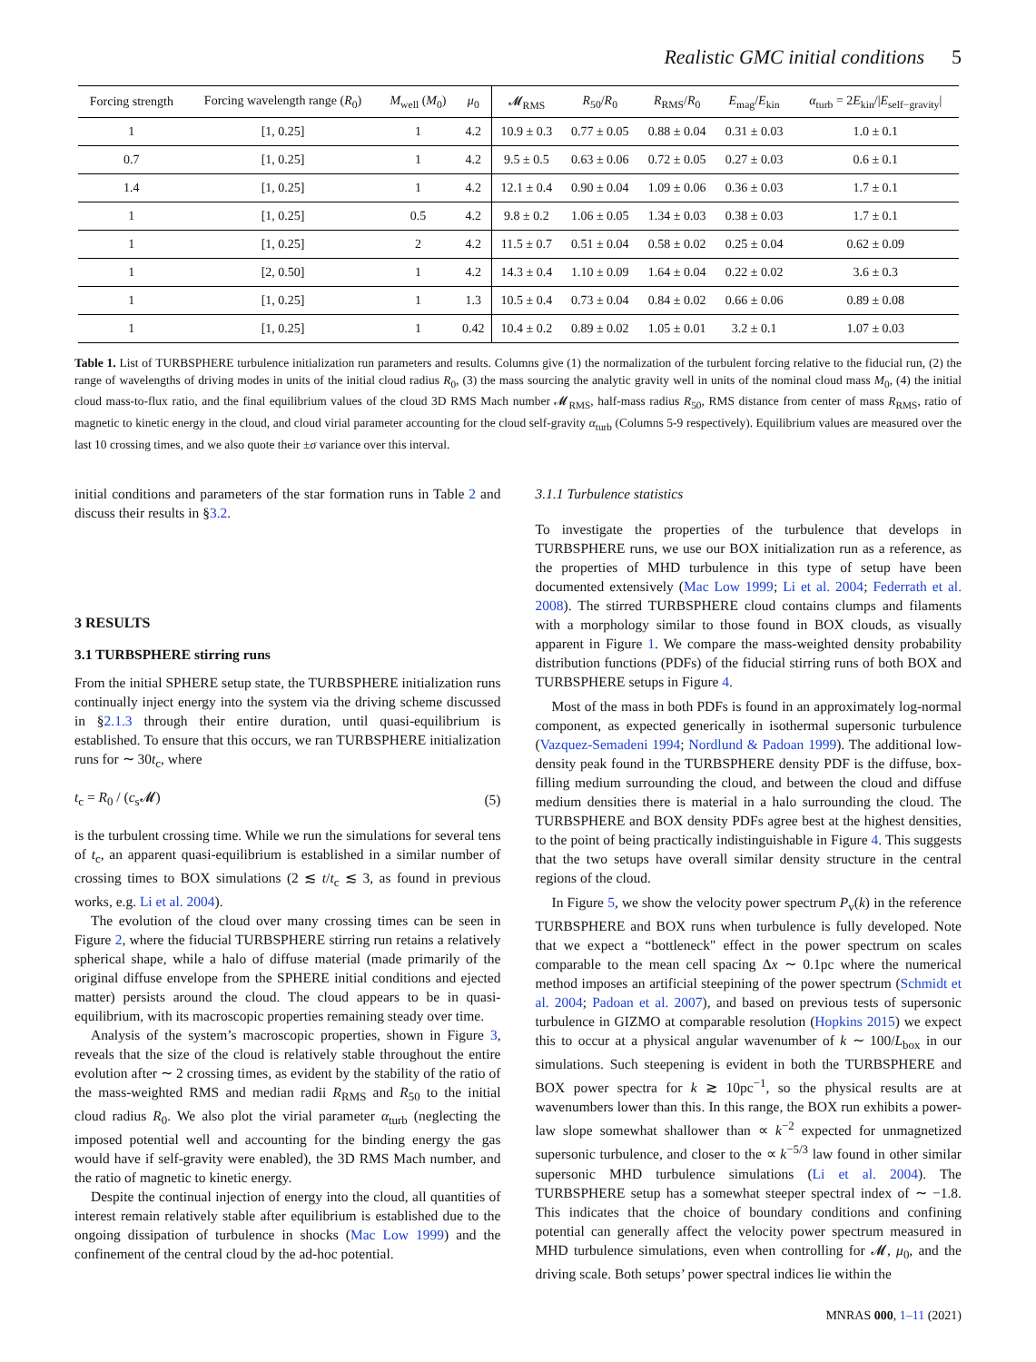Realistic GMC initial conditions 5
| Forcing strength | Forcing wavelength range ( R<sub>0</sub>) | M<sub>well</sub> ( M<sub>0</sub>) | μ<sub>0</sub> | 𝓜<sub>RMS</sub> | R<sub>50</sub>/ R<sub>0</sub> | R<sub>RMS</sub>/ R<sub>0</sub> | E<sub>mag</sub>/ E<sub>kin</sub> | α<sub>turb</sub> = 2 E<sub>kin</sub>// E<sub>self−gravity</sub>/ |
| --- | --- | --- | --- | --- | --- | --- | --- | --- |
| 1 | [1, 0.25] | 1 | 4.2 | 10.9 ± 0.3 | 0.77 ± 0.05 | 0.88 ± 0.04 | 0.31 ± 0.03 | 1.0 ± 0.1 |
| 0.7 | [1, 0.25] | 1 | 4.2 | 9.5 ± 0.5 | 0.63 ± 0.06 | 0.72 ± 0.05 | 0.27 ± 0.03 | 0.6 ± 0.1 |
| 1.4 | [1, 0.25] | 1 | 4.2 | 12.1 ± 0.4 | 0.90 ± 0.04 | 1.09 ± 0.06 | 0.36 ± 0.03 | 1.7 ± 0.1 |
| 1 | [1, 0.25] | 0.5 | 4.2 | 9.8 ± 0.2 | 1.06 ± 0.05 | 1.34 ± 0.03 | 0.38 ± 0.03 | 1.7 ± 0.1 |
| 1 | [1, 0.25] | 2 | 4.2 | 11.5 ± 0.7 | 0.51 ± 0.04 | 0.58 ± 0.02 | 0.25 ± 0.04 | 0.62 ± 0.09 |
| 1 | [2, 0.50] | 1 | 4.2 | 14.3 ± 0.4 | 1.10 ± 0.09 | 1.64 ± 0.04 | 0.22 ± 0.02 | 3.6 ± 0.3 |
| 1 | [1, 0.25] | 1 | 1.3 | 10.5 ± 0.4 | 0.73 ± 0.04 | 0.84 ± 0.02 | 0.66 ± 0.06 | 0.89 ± 0.08 |
| 1 | [1, 0.25] | 1 | 0.42 | 10.4 ± 0.2 | 0.89 ± 0.02 | 1.05 ± 0.01 | 3.2 ± 0.1 | 1.07 ± 0.03 |
Table 1. List of TURBSPHERE turbulence initialization run parameters and results. Columns give (1) the normalization of the turbulent forcing relative to the fiducial run, (2) the range of wavelengths of driving modes in units of the initial cloud radius R<sub>0</sub>, (3) the mass sourcing the analytic gravity well in units of the nominal cloud mass M<sub>0</sub>, (4) the initial cloud mass-to-flux ratio, and the final equilibrium values of the cloud 3D RMS Mach number 𝓜<sub>RMS</sub>, half-mass radius R<sub>50</sub>, RMS distance from center of mass R<sub>RMS</sub>, ratio of magnetic to kinetic energy in the cloud, and cloud virial parameter accounting for the cloud self-gravity α<sub>turb</sub> (Columns 5-9 respectively). Equilibrium values are measured over the last 10 crossing times, and we also quote their ±σ variance over this interval.
initial conditions and parameters of the star formation runs in Table 2 and discuss their results in §3.2.
3 RESULTS
3.1 TURBSPHERE stirring runs
From the initial SPHERE setup state, the TURBSPHERE initialization runs continually inject energy into the system via the driving scheme discussed in §2.1.3 through their entire duration, until quasi-equilibrium is established. To ensure that this occurs, we ran TURBSPHERE initialization runs for ∼ 30t<sub>c</sub>, where
t<sub>c</sub> = R<sub>0</sub> / (c<sub>s</sub>𝓜) (5)
is the turbulent crossing time. While we run the simulations for several tens of t<sub>c</sub>, an apparent quasi-equilibrium is established in a similar number of crossing times to BOX simulations (2 ≲ t/t<sub>c</sub> ≲ 3, as found in previous works, e.g. Li et al. 2004).
The evolution of the cloud over many crossing times can be seen in Figure 2, where the fiducial TURBSPHERE stirring run retains a relatively spherical shape, while a halo of diffuse material (made primarily of the original diffuse envelope from the SPHERE initial conditions and ejected matter) persists around the cloud. The cloud appears to be in quasi-equilibrium, with its macroscopic properties remaining steady over time.
Analysis of the system’s macroscopic properties, shown in Figure 3, reveals that the size of the cloud is relatively stable throughout the entire evolution after ∼ 2 crossing times, as evident by the stability of the ratio of the mass-weighted RMS and median radii R<sub>RMS</sub> and R<sub>50</sub> to the initial cloud radius R<sub>0</sub>. We also plot the virial parameter α<sub>turb</sub> (neglecting the imposed potential well and accounting for the binding energy the gas would have if self-gravity were enabled), the 3D RMS Mach number, and the ratio of magnetic to kinetic energy.
Despite the continual injection of energy into the cloud, all quantities of interest remain relatively stable after equilibrium is established due to the ongoing dissipation of turbulence in shocks (Mac Low 1999) and the confinement of the central cloud by the ad-hoc potential.
3.1.1 Turbulence statistics
To investigate the properties of the turbulence that develops in TURBSPHERE runs, we use our BOX initialization run as a reference, as the properties of MHD turbulence in this type of setup have been documented extensively (Mac Low 1999; Li et al. 2004; Federrath et al. 2008). The stirred TURBSPHERE cloud contains clumps and filaments with a morphology similar to those found in BOX clouds, as visually apparent in Figure 1. We compare the mass-weighted density probability distribution functions (PDFs) of the fiducial stirring runs of both BOX and TURBSPHERE setups in Figure 4.
Most of the mass in both PDFs is found in an approximately log-normal component, as expected generically in isothermal supersonic turbulence (Vazquez-Semadeni 1994; Nordlund & Padoan 1999). The additional low-density peak found in the TURBSPHERE density PDF is the diffuse, box-filling medium surrounding the cloud, and between the cloud and diffuse medium densities there is material in a halo surrounding the cloud. The TURBSPHERE and BOX density PDFs agree best at the highest densities, to the point of being practically indistinguishable in Figure 4. This suggests that the two setups have overall similar density structure in the central regions of the cloud.
In Figure 5, we show the velocity power spectrum P<sub>v</sub>(k) in the reference TURBSPHERE and BOX runs when turbulence is fully developed. Note that we expect a “bottleneck" effect in the power spectrum on scales comparable to the mean cell spacing Δx ∼ 0.1pc where the numerical method imposes an artificial steepining of the power spectrum (Schmidt et al. 2004; Padoan et al. 2007), and based on previous tests of supersonic turbulence in GIZMO at comparable resolution (Hopkins 2015) we expect this to occur at a physical angular wavenumber of k ∼ 100/L<sub>box</sub> in our simulations. Such steepening is evident in both the TURBSPHERE and BOX power spectra for k ≳ 10pc<sup>−1</sup>, so the physical results are at wavenumbers lower than this. In this range, the BOX run exhibits a power-law slope somewhat shallower than ∝ k<sup>−2</sup> expected for unmagnetized supersonic turbulence, and closer to the ∝ k<sup>−5/3</sup> law found in other similar supersonic MHD turbulence simulations (Li et al. 2004). The TURBSPHERE setup has a somewhat steeper spectral index of ∼ −1.8. This indicates that the choice of boundary conditions and confining potential can generally affect the velocity power spectrum measured in MHD turbulence simulations, even when controlling for 𝓜, μ<sub>0</sub>, and the driving scale. Both setups’ power spectral indices lie within the
MNRAS 000, 1–11 (2021)